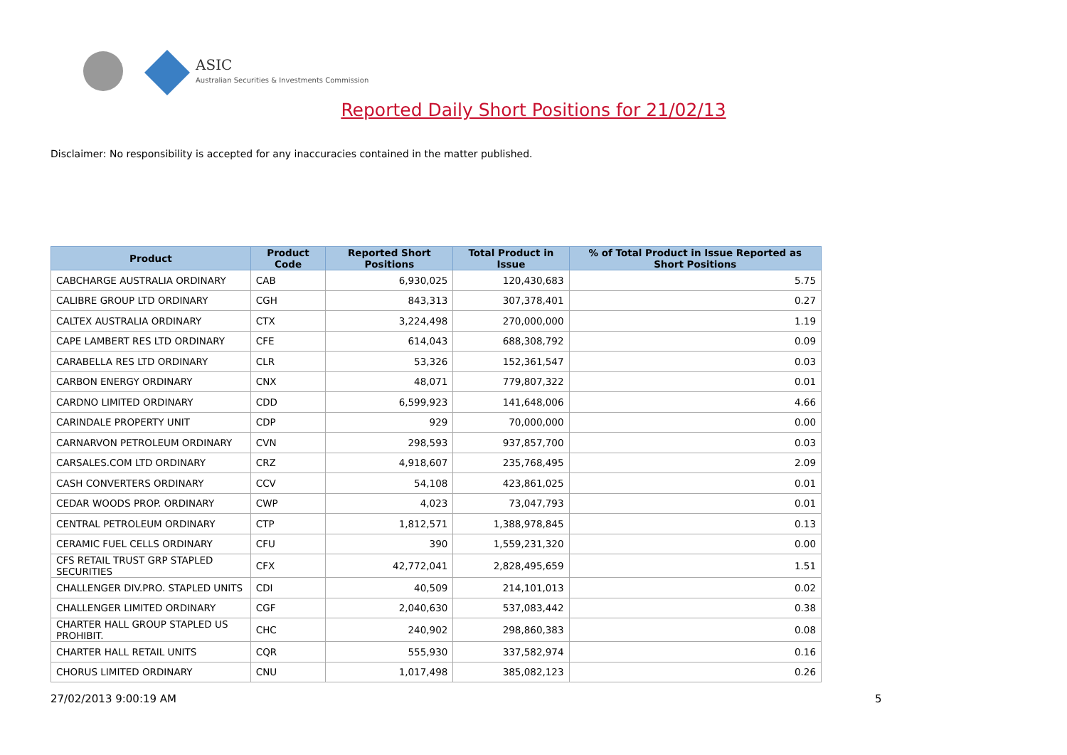ASIC
Australian Securities & Investments Commission
Reported Daily Short Positions for 21/02/13
Disclaimer: No responsibility is accepted for any inaccuracies contained in the matter published.
| Product | Product Code | Reported Short Positions | Total Product in Issue | % of Total Product in Issue Reported as Short Positions |
| --- | --- | --- | --- | --- |
| CABCHARGE AUSTRALIA ORDINARY | CAB | 6,930,025 | 120,430,683 | 5.75 |
| CALIBRE GROUP LTD ORDINARY | CGH | 843,313 | 307,378,401 | 0.27 |
| CALTEX AUSTRALIA ORDINARY | CTX | 3,224,498 | 270,000,000 | 1.19 |
| CAPE LAMBERT RES LTD ORDINARY | CFE | 614,043 | 688,308,792 | 0.09 |
| CARABELLA RES LTD ORDINARY | CLR | 53,326 | 152,361,547 | 0.03 |
| CARBON ENERGY ORDINARY | CNX | 48,071 | 779,807,322 | 0.01 |
| CARDNO LIMITED ORDINARY | CDD | 6,599,923 | 141,648,006 | 4.66 |
| CARINDALE PROPERTY UNIT | CDP | 929 | 70,000,000 | 0.00 |
| CARNARVON PETROLEUM ORDINARY | CVN | 298,593 | 937,857,700 | 0.03 |
| CARSALES.COM LTD ORDINARY | CRZ | 4,918,607 | 235,768,495 | 2.09 |
| CASH CONVERTERS ORDINARY | CCV | 54,108 | 423,861,025 | 0.01 |
| CEDAR WOODS PROP. ORDINARY | CWP | 4,023 | 73,047,793 | 0.01 |
| CENTRAL PETROLEUM ORDINARY | CTP | 1,812,571 | 1,388,978,845 | 0.13 |
| CERAMIC FUEL CELLS ORDINARY | CFU | 390 | 1,559,231,320 | 0.00 |
| CFS RETAIL TRUST GRP STAPLED SECURITIES | CFX | 42,772,041 | 2,828,495,659 | 1.51 |
| CHALLENGER DIV.PRO. STAPLED UNITS | CDI | 40,509 | 214,101,013 | 0.02 |
| CHALLENGER LIMITED ORDINARY | CGF | 2,040,630 | 537,083,442 | 0.38 |
| CHARTER HALL GROUP STAPLED US PROHIBIT. | CHC | 240,902 | 298,860,383 | 0.08 |
| CHARTER HALL RETAIL UNITS | CQR | 555,930 | 337,582,974 | 0.16 |
| CHORUS LIMITED ORDINARY | CNU | 1,017,498 | 385,082,123 | 0.26 |
27/02/2013 9:00:19 AM 5